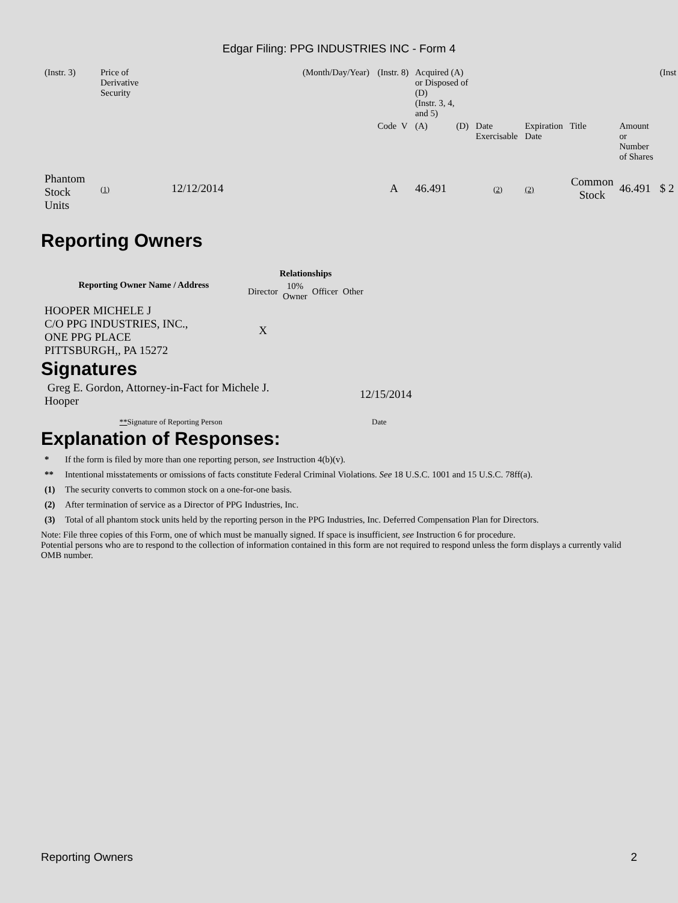Edgar Filing: PPG INDUSTRIES INC - Form 4
| (Instr. 3) | Price of Derivative Security | | (Month/Day/Year) | (Instr. 8) | Acquired (A) or Disposed of (D) (Instr. 3, 4, and 5) | | | | | | (Inst |
| | | | | Code V | (A) | (D) | Date Exercisable | Expiration Date | Title | Amount or Number of Shares | |
| Phantom Stock Units | (1) | 12/12/2014 | | A | 46.491 | | (2) | (2) | Common Stock | 46.491 | $ 2 |
Reporting Owners
| Reporting Owner Name / Address | Relationships | | | |
| --- | --- | --- | --- | --- |
| | Director | 10% Owner | Officer | Other |
| HOOPER MICHELE J C/O PPG INDUSTRIES, INC., ONE PPG PLACE PITTSBURGH,, PA 15272 | X | | | |
Signatures
| Greg E. Gordon, Attorney-in-Fact for Michele J. Hooper | 12/15/2014 |
| ** Signature of Reporting Person | Date |
Explanation of Responses:
* If the form is filed by more than one reporting person, see Instruction 4(b)(v).
** Intentional misstatements or omissions of facts constitute Federal Criminal Violations. See 18 U.S.C. 1001 and 15 U.S.C. 78ff(a).
(1) The security converts to common stock on a one-for-one basis.
(2) After termination of service as a Director of PPG Industries, Inc.
(3) Total of all phantom stock units held by the reporting person in the PPG Industries, Inc. Deferred Compensation Plan for Directors.
Note: File three copies of this Form, one of which must be manually signed. If space is insufficient, see Instruction 6 for procedure.
Potential persons who are to respond to the collection of information contained in this form are not required to respond unless the form displays a currently valid OMB number.
Reporting Owners 2